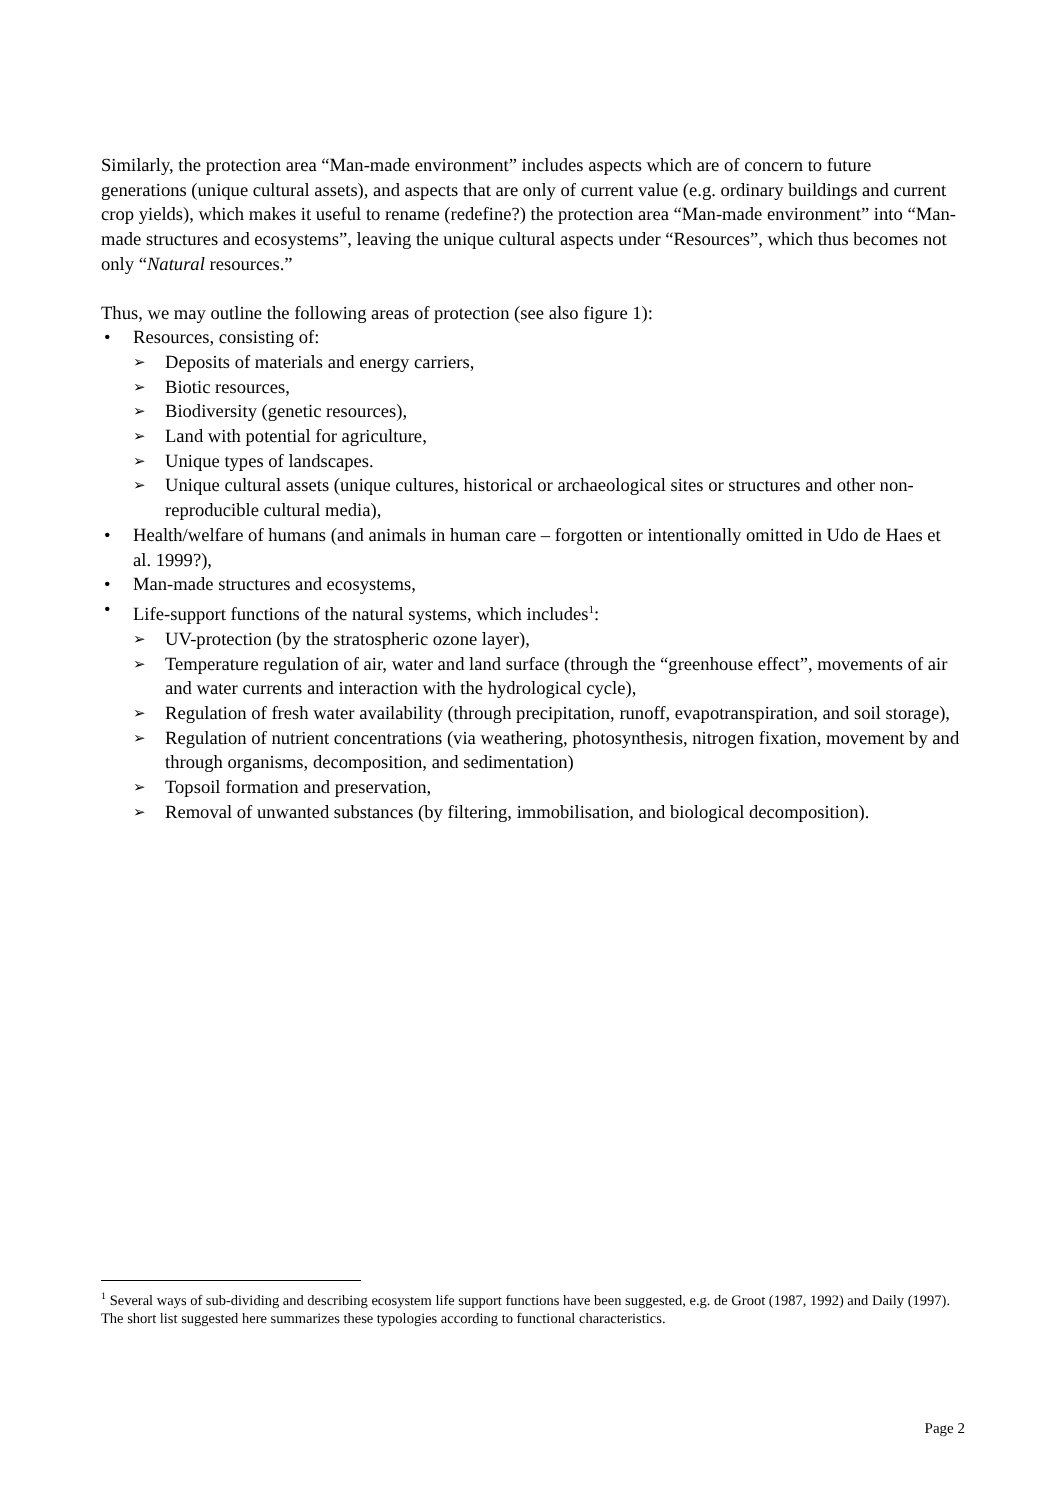Similarly, the protection area “Man-made environment” includes aspects which are of concern to future generations (unique cultural assets), and aspects that are only of current value (e.g. ordinary buildings and current crop yields), which makes it useful to rename (redefine?) the protection area “Man-made environment” into “Man-made structures and ecosystems”, leaving the unique cultural aspects under “Resources”, which thus becomes not only “Natural resources.”
Thus, we may outline the following areas of protection (see also figure 1):
• Resources, consisting of:
➢ Deposits of materials and energy carriers,
➢ Biotic resources,
➢ Biodiversity (genetic resources),
➢ Land with potential for agriculture,
➢ Unique types of landscapes.
➢ Unique cultural assets (unique cultures, historical or archaeological sites or structures and other non-reproducible cultural media),
• Health/welfare of humans (and animals in human care – forgotten or intentionally omitted in Udo de Haes et al. 1999?),
• Man-made structures and ecosystems,
• Life-support functions of the natural systems, which includes<sup>1</sup>:
➢ UV-protection (by the stratospheric ozone layer),
➢ Temperature regulation of air, water and land surface (through the “greenhouse effect”, movements of air and water currents and interaction with the hydrological cycle),
➢ Regulation of fresh water availability (through precipitation, runoff, evapotranspiration, and soil storage),
➢ Regulation of nutrient concentrations (via weathering, photosynthesis, nitrogen fixation, movement by and through organisms, decomposition, and sedimentation)
➢ Topsoil formation and preservation,
➢ Removal of unwanted substances (by filtering, immobilisation, and biological decomposition).
<sup>1</sup> Several ways of sub-dividing and describing ecosystem life support functions have been suggested, e.g. de Groot (1987, 1992) and Daily (1997). The short list suggested here summarizes these typologies according to functional characteristics.
Page 2